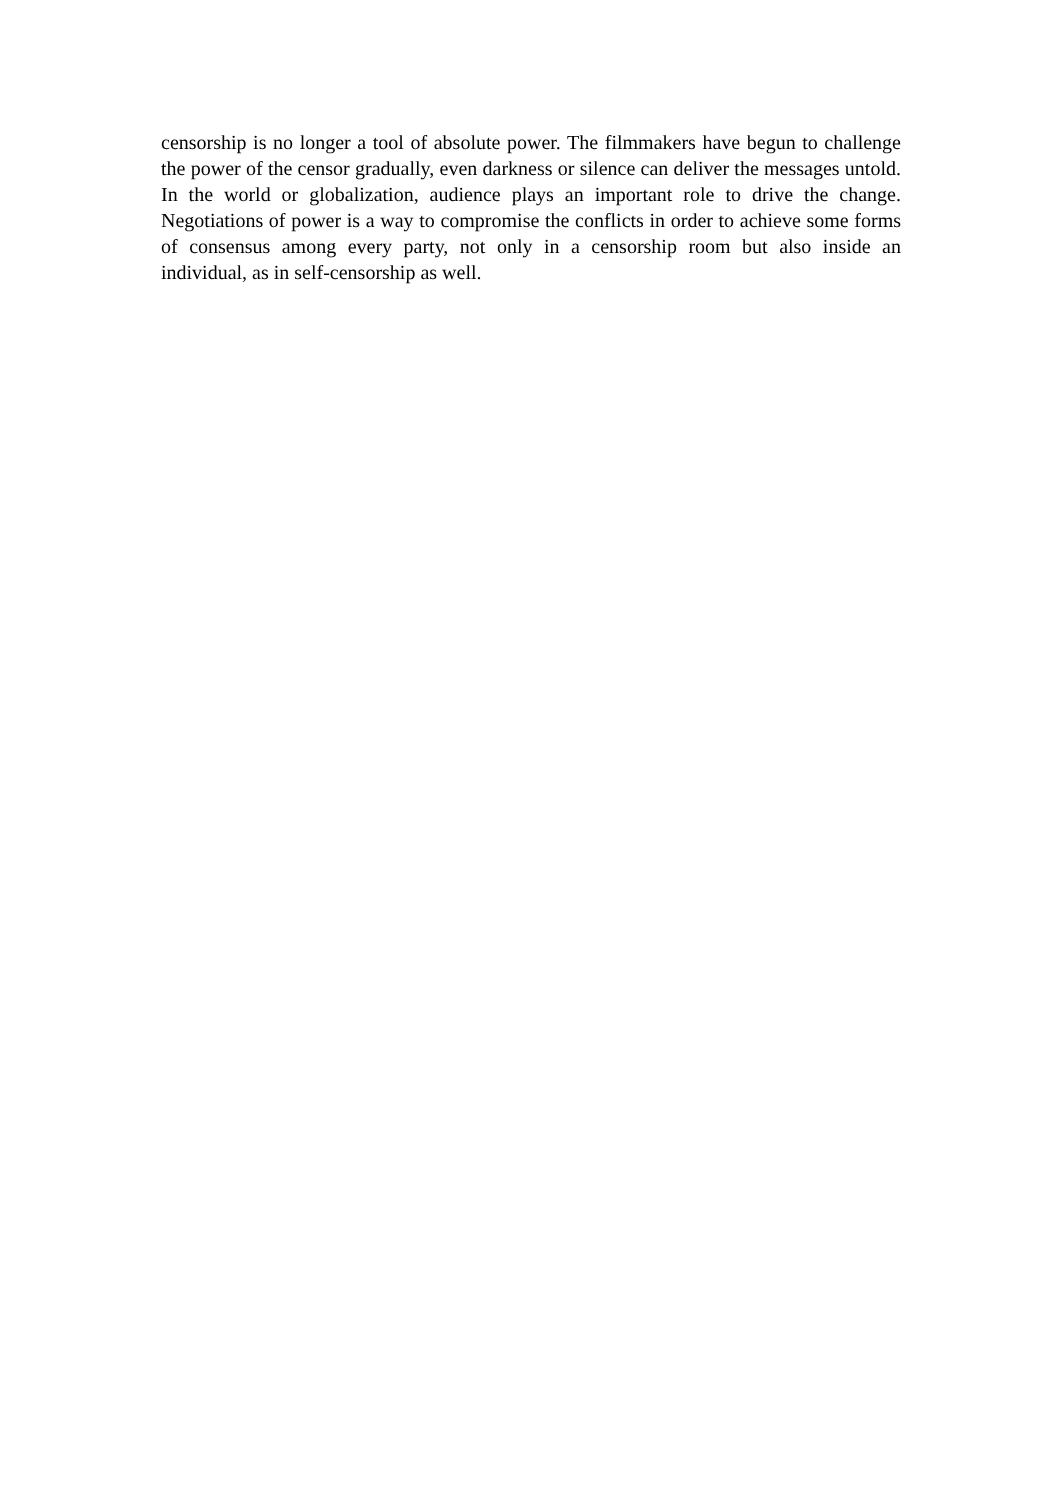censorship is no longer a tool of absolute power. The filmmakers have begun to challenge the power of the censor gradually, even darkness or silence can deliver the messages untold. In the world or globalization, audience plays an important role to drive the change. Negotiations of power is a way to compromise the conflicts in order to achieve some forms of consensus among every party, not only in a censorship room but also inside an individual, as in self-censorship as well.